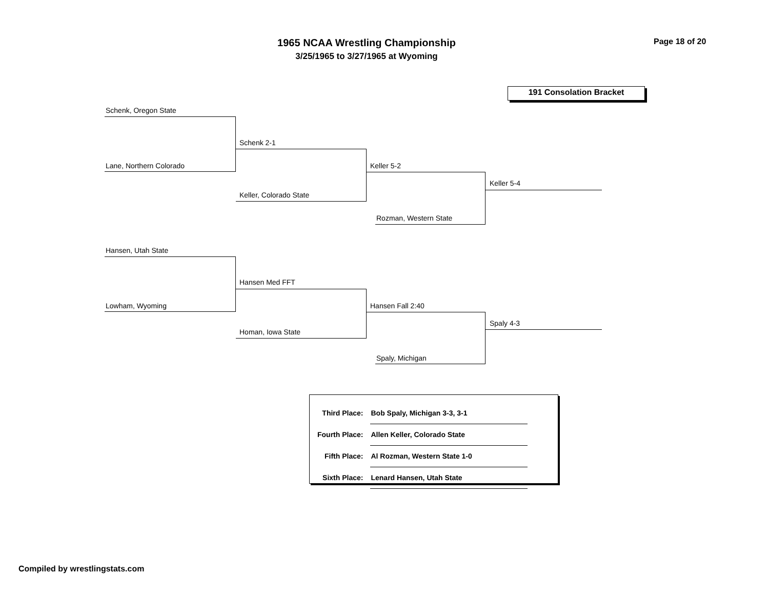1965 NCAA Wrestling Championship
3/25/1965 to 3/27/1965 at Wyoming
Page 18 of 20
191 Consolation Bracket
Schenk, Oregon State
Schenk 2-1
Lane, Northern Colorado Keller 5-2
Keller, Colorado State
Keller 5-4
Rozman, Western State
Hansen, Utah State
Hansen Med FFT
Lowham, Wyoming Hansen Fall 2:40
Homan, Iowa State
Spaly 4-3
Spaly, Michigan
| Third Place: | Bob Spaly, Michigan 3-3, 3-1 |
| Fourth Place: | Allen Keller, Colorado State |
| Fifth Place: | Al Rozman, Western State 1-0 |
| Sixth Place: | Lenard Hansen, Utah State |
Compiled by wrestlingstats.com